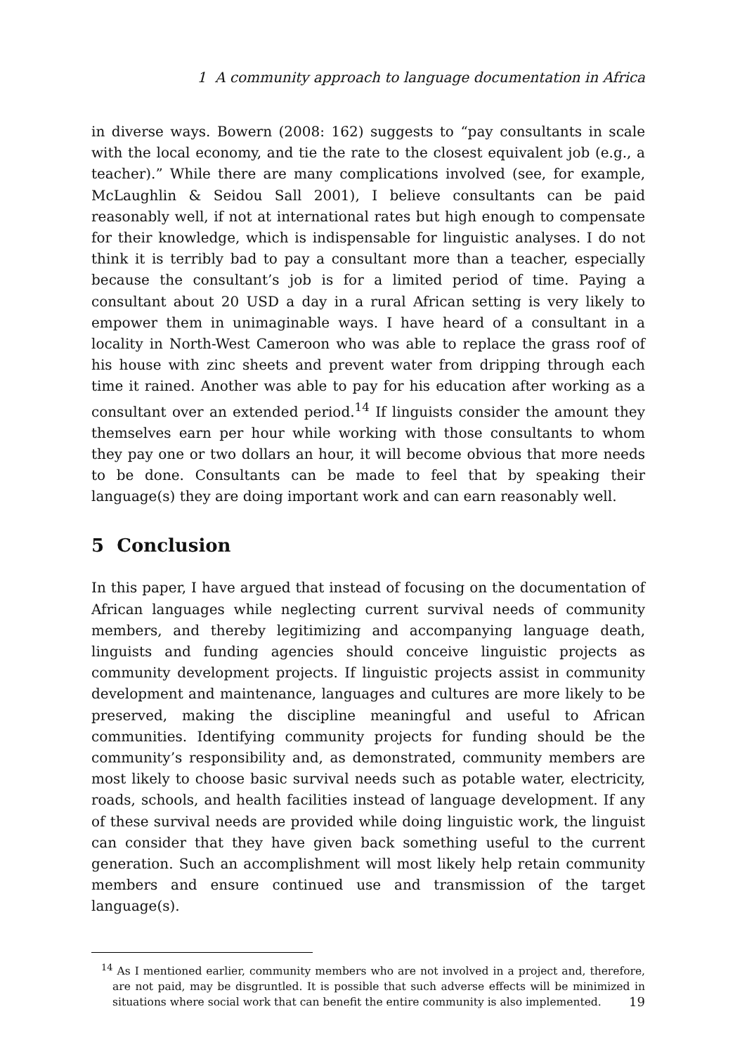1 A community approach to language documentation in Africa
in diverse ways. Bowern (2008: 162) suggests to “pay consultants in scale with the local economy, and tie the rate to the closest equivalent job (e.g., a teacher).” While there are many complications involved (see, for example, McLaughlin & Seidou Sall 2001), I believe consultants can be paid reasonably well, if not at international rates but high enough to compensate for their knowledge, which is indispensable for linguistic analyses. I do not think it is terribly bad to pay a consultant more than a teacher, especially because the consultant’s job is for a limited period of time. Paying a consultant about 20 USD a day in a rural African setting is very likely to empower them in unimaginable ways. I have heard of a consultant in a locality in North-West Cameroon who was able to replace the grass roof of his house with zinc sheets and prevent water from dripping through each time it rained. Another was able to pay for his education after working as a consultant over an extended period.<sup>14</sup> If linguists consider the amount they themselves earn per hour while working with those consultants to whom they pay one or two dollars an hour, it will become obvious that more needs to be done. Consultants can be made to feel that by speaking their language(s) they are doing important work and can earn reasonably well.
5 Conclusion
In this paper, I have argued that instead of focusing on the documentation of African languages while neglecting current survival needs of community members, and thereby legitimizing and accompanying language death, linguists and funding agencies should conceive linguistic projects as community development projects. If linguistic projects assist in community development and maintenance, languages and cultures are more likely to be preserved, making the discipline meaningful and useful to African communities. Identifying community projects for funding should be the community’s responsibility and, as demonstrated, community members are most likely to choose basic survival needs such as potable water, electricity, roads, schools, and health facilities instead of language development. If any of these survival needs are provided while doing linguistic work, the linguist can consider that they have given back something useful to the current generation. Such an accomplishment will most likely help retain community members and ensure continued use and transmission of the target language(s).
<sup>14</sup> As I mentioned earlier, community members who are not involved in a project and, therefore, are not paid, may be disgruntled. It is possible that such adverse effects will be minimized in situations where social work that can benefit the entire community is also implemented.
19